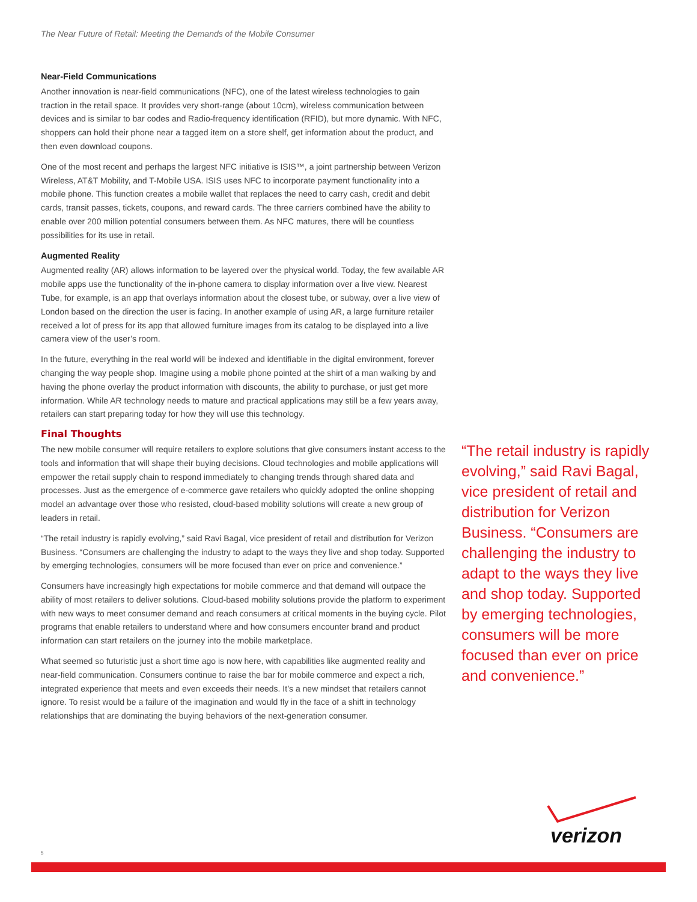The Near Future of Retail: Meeting the Demands of the Mobile Consumer
Near-Field Communications
Another innovation is near-field communications (NFC), one of the latest wireless technologies to gain traction in the retail space. It provides very short-range (about 10cm), wireless communication between devices and is similar to bar codes and Radio-frequency identification (RFID), but more dynamic. With NFC, shoppers can hold their phone near a tagged item on a store shelf, get information about the product, and then even download coupons.
One of the most recent and perhaps the largest NFC initiative is ISIS™, a joint partnership between Verizon Wireless, AT&T Mobility, and T-Mobile USA. ISIS uses NFC to incorporate payment functionality into a mobile phone. This function creates a mobile wallet that replaces the need to carry cash, credit and debit cards, transit passes, tickets, coupons, and reward cards. The three carriers combined have the ability to enable over 200 million potential consumers between them. As NFC matures, there will be countless possibilities for its use in retail.
Augmented Reality
Augmented reality (AR) allows information to be layered over the physical world. Today, the few available AR mobile apps use the functionality of the in-phone camera to display information over a live view. Nearest Tube, for example, is an app that overlays information about the closest tube, or subway, over a live view of London based on the direction the user is facing. In another example of using AR, a large furniture retailer received a lot of press for its app that allowed furniture images from its catalog to be displayed into a live camera view of the user’s room.
In the future, everything in the real world will be indexed and identifiable in the digital environment, forever changing the way people shop. Imagine using a mobile phone pointed at the shirt of a man walking by and having the phone overlay the product information with discounts, the ability to purchase, or just get more information. While AR technology needs to mature and practical applications may still be a few years away, retailers can start preparing today for how they will use this technology.
Final Thoughts
The new mobile consumer will require retailers to explore solutions that give consumers instant access to the tools and information that will shape their buying decisions. Cloud technologies and mobile applications will empower the retail supply chain to respond immediately to changing trends through shared data and processes. Just as the emergence of e-commerce gave retailers who quickly adopted the online shopping model an advantage over those who resisted, cloud-based mobility solutions will create a new group of leaders in retail.
“The retail industry is rapidly evolving,” said Ravi Bagal, vice president of retail and distribution for Verizon Business. “Consumers are challenging the industry to adapt to the ways they live and shop today. Supported by emerging technologies, consumers will be more focused than ever on price and convenience.”
Consumers have increasingly high expectations for mobile commerce and that demand will outpace the ability of most retailers to deliver solutions. Cloud-based mobility solutions provide the platform to experiment with new ways to meet consumer demand and reach consumers at critical moments in the buying cycle. Pilot programs that enable retailers to understand where and how consumers encounter brand and product information can start retailers on the journey into the mobile marketplace.
What seemed so futuristic just a short time ago is now here, with capabilities like augmented reality and near-field communication. Consumers continue to raise the bar for mobile commerce and expect a rich, integrated experience that meets and even exceeds their needs. It’s a new mindset that retailers cannot ignore. To resist would be a failure of the imagination and would fly in the face of a shift in technology relationships that are dominating the buying behaviors of the next-generation consumer.
“The retail industry is rapidly evolving,” said Ravi Bagal, vice president of retail and distribution for Verizon Business. “Consumers are challenging the industry to adapt to the ways they live and shop today. Supported by emerging technologies, consumers will be more focused than ever on price and convenience.”
verizon
5